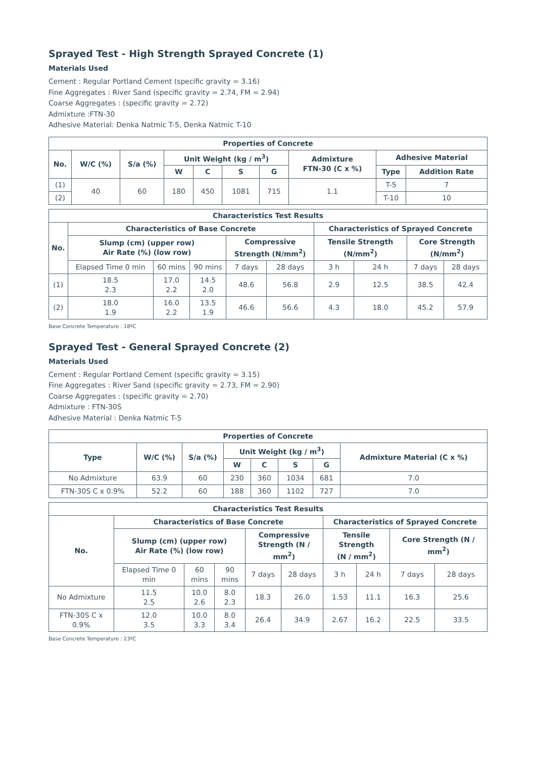Sprayed Test - High Strength Sprayed Concrete (1)
Materials Used
Cement : Regular Portland Cement (specific gravity = 3.16)
Fine Aggregates : River Sand (specific gravity = 2.74, FM = 2.94)
Coarse Aggregates : (specific gravity = 2.72)
Admixture :FTN-30
Adhesive Material: Denka Natmic T-5, Denka Natmic T-10
| Properties of Concrete | | | | | | | | | |
| --- | --- | --- | --- | --- | --- | --- | --- | --- | --- |
| No. | W/C (%) | S/a (%) | Unit Weight (kg / m<sup>3</sup>) | | | | Admixture FTN-30 (C x %) | Adhesive Material | |
| | | | W | C | S | G | | Type | Addition Rate |
| (1) | 40 | 60 | 180 | 450 | 1081 | 715 | 1.1 | T-5 | 7 |
| (2) | | | | | | | | T-10 | 10 |
| Characteristics Test Results | | | | | | | | | |
| --- | --- | --- | --- | --- | --- | --- | --- | --- | --- |
| No. | Characteristics of Base Concrete | | | | | Characteristics of Sprayed Concrete | | | |
| | Slump (cm) (upper row) Air Rate (%) (low row) | | | Compressive Strength (N/mm<sup>2</sup>) | | Tensile Strength (N/mm<sup>2</sup>) | | Core Strength (N/mm<sup>2</sup>) | |
| | Elapsed Time 0 min | 60 mins | 90 mins | 7 days | 28 days | 3 h | 24 h | 7 days | 28 days |
| (1) | 18.5 2.3 | 17.0 2.2 | 14.5 2.0 | 48.6 | 56.8 | 2.9 | 12.5 | 38.5 | 42.4 |
| (2) | 18.0 1.9 | 16.0 2.2 | 13.5 1.9 | 46.6 | 56.6 | 4.3 | 18.0 | 45.2 | 57.9 |
Base Concrete Temperature : 18ºC
Sprayed Test - General Sprayed Concrete (2)
Materials Used
Cement : Regular Portland Cement (specific gravity = 3.15)
Fine Aggregates : River Sand (specific gravity = 2.73, FM = 2.90)
Coarse Aggregates : (specific gravity = 2.70)
Admixture : FTN-30S
Adhesive Material : Denka Natmic T-5
| Properties of Concrete | | | | | | | |
| --- | --- | --- | --- | --- | --- | --- | --- |
| Type | W/C (%) | S/a (%) | Unit Weight (kg / m<sup>3</sup>) | | | | Admixture Material (C x %) |
| | | | W | C | S | G | |
| No Admixture | 63.9 | 60 | 230 | 360 | 1034 | 681 | 7.0 |
| FTN-30S C x 0.9% | 52.2 | 60 | 188 | 360 | 1102 | 727 | 7.0 |
| Characteristics Test Results | | | | | | | | | |
| --- | --- | --- | --- | --- | --- | --- | --- | --- | --- |
| No. | Characteristics of Base Concrete | | | | | Characteristics of Sprayed Concrete | | | |
| | Slump (cm) (upper row) Air Rate (%) (low row) | | | Compressive Strength (N / mm<sup>2</sup>) | | Tensile Strength (N / mm<sup>2</sup>) | | Core Strength (N / mm<sup>2</sup>) | |
| | Elapsed Time 0 min | 60 mins | 90 mins | 7 days | 28 days | 3 h | 24 h | 7 days | 28 days |
| No Admixture | 11.5 2.5 | 10.0 2.6 | 8.0 2.3 | 18.3 | 26.0 | 1.53 | 11.1 | 16.3 | 25.6 |
| FTN-30S C x 0.9% | 12.0 3.5 | 10.0 3.3 | 8.0 3.4 | 26.4 | 34.9 | 2.67 | 16.2 | 22.5 | 33.5 |
Base Concrete Temperature : 23ºC